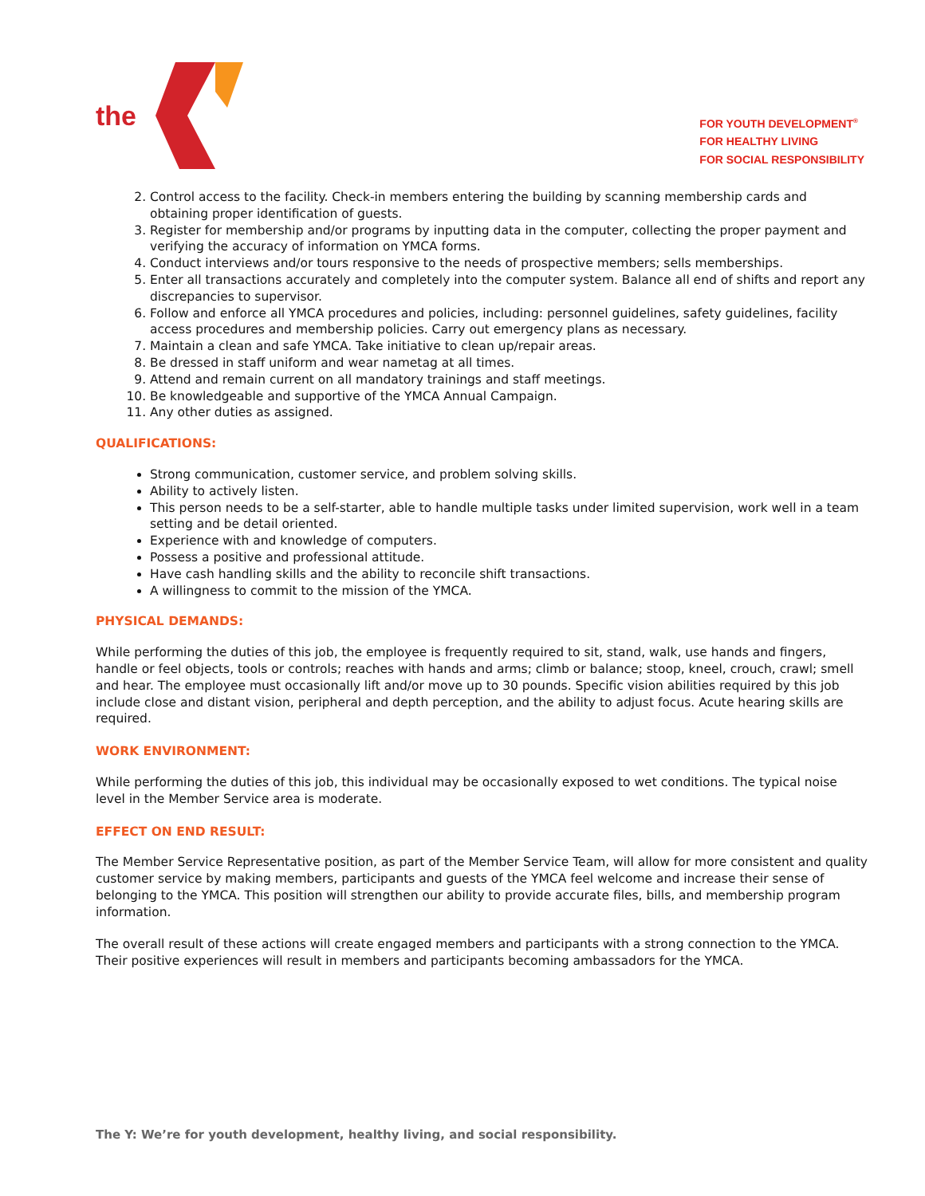the
FOR YOUTH DEVELOPMENT<sup>®</sup>
FOR HEALTHY LIVING
FOR SOCIAL RESPONSIBILITY
2. Control access to the facility. Check-in members entering the building by scanning membership cards and obtaining proper identification of guests.
3. Register for membership and/or programs by inputting data in the computer, collecting the proper payment and verifying the accuracy of information on YMCA forms.
4. Conduct interviews and/or tours responsive to the needs of prospective members; sells memberships.
5. Enter all transactions accurately and completely into the computer system. Balance all end of shifts and report any discrepancies to supervisor.
6. Follow and enforce all YMCA procedures and policies, including: personnel guidelines, safety guidelines, facility access procedures and membership policies. Carry out emergency plans as necessary.
7. Maintain a clean and safe YMCA. Take initiative to clean up/repair areas.
8. Be dressed in staff uniform and wear nametag at all times.
9. Attend and remain current on all mandatory trainings and staff meetings.
10. Be knowledgeable and supportive of the YMCA Annual Campaign.
11. Any other duties as assigned.
QUALIFICATIONS:
Strong communication, customer service, and problem solving skills.
Ability to actively listen.
This person needs to be a self-starter, able to handle multiple tasks under limited supervision, work well in a team setting and be detail oriented.
Experience with and knowledge of computers.
Possess a positive and professional attitude.
Have cash handling skills and the ability to reconcile shift transactions.
A willingness to commit to the mission of the YMCA.
PHYSICAL DEMANDS:
While performing the duties of this job, the employee is frequently required to sit, stand, walk, use hands and fingers, handle or feel objects, tools or controls; reaches with hands and arms; climb or balance; stoop, kneel, crouch, crawl; smell and hear. The employee must occasionally lift and/or move up to 30 pounds. Specific vision abilities required by this job include close and distant vision, peripheral and depth perception, and the ability to adjust focus. Acute hearing skills are required.
WORK ENVIRONMENT:
While performing the duties of this job, this individual may be occasionally exposed to wet conditions. The typical noise level in the Member Service area is moderate.
EFFECT ON END RESULT:
The Member Service Representative position, as part of the Member Service Team, will allow for more consistent and quality customer service by making members, participants and guests of the YMCA feel welcome and increase their sense of belonging to the YMCA. This position will strengthen our ability to provide accurate files, bills, and membership program information.
The overall result of these actions will create engaged members and participants with a strong connection to the YMCA. Their positive experiences will result in members and participants becoming ambassadors for the YMCA.
The Y: We’re for youth development, healthy living, and social responsibility.